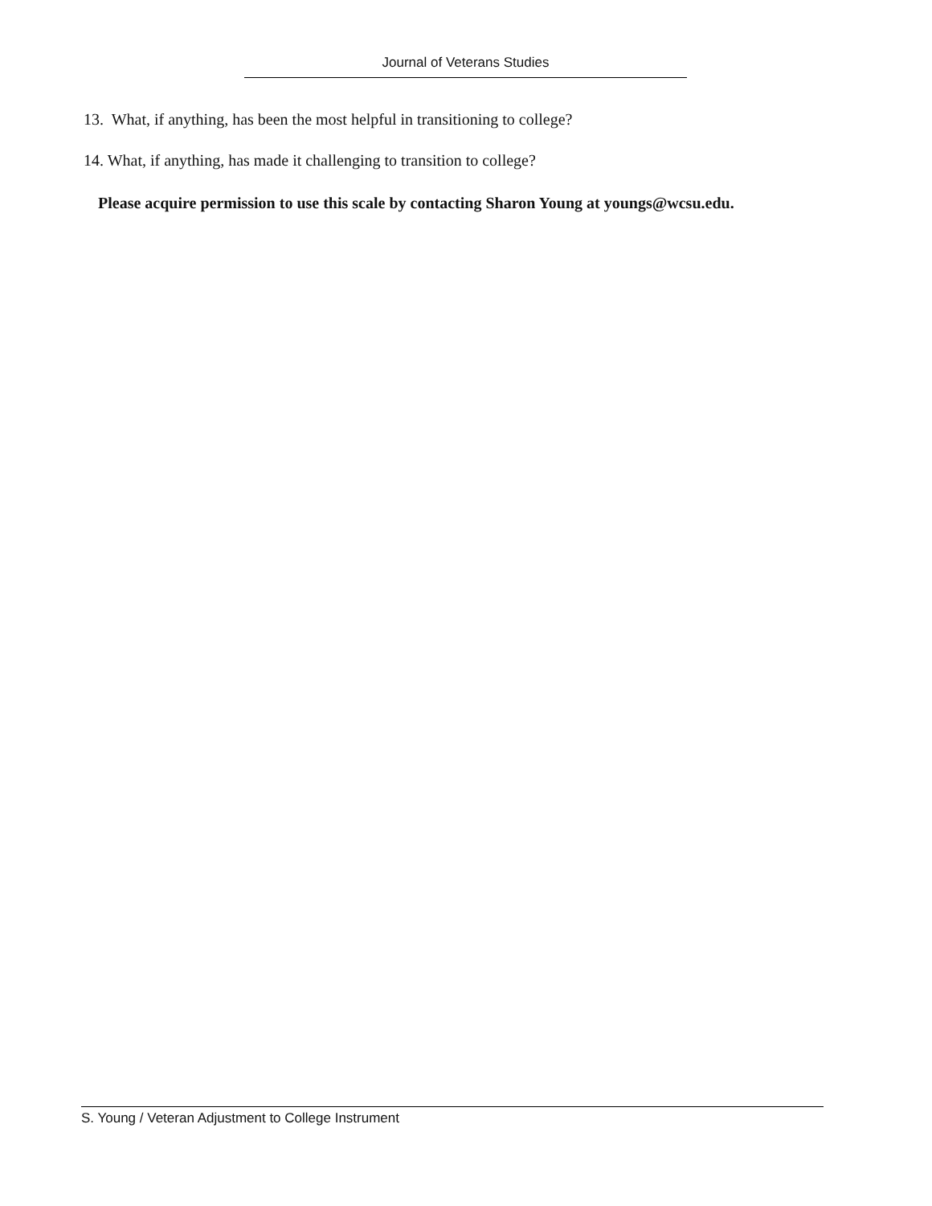Journal of Veterans Studies
13. What, if anything, has been the most helpful in transitioning to college?
14. What, if anything, has made it challenging to transition to college?
Please acquire permission to use this scale by contacting Sharon Young at youngs@wcsu.edu.
S. Young / Veteran Adjustment to College Instrument